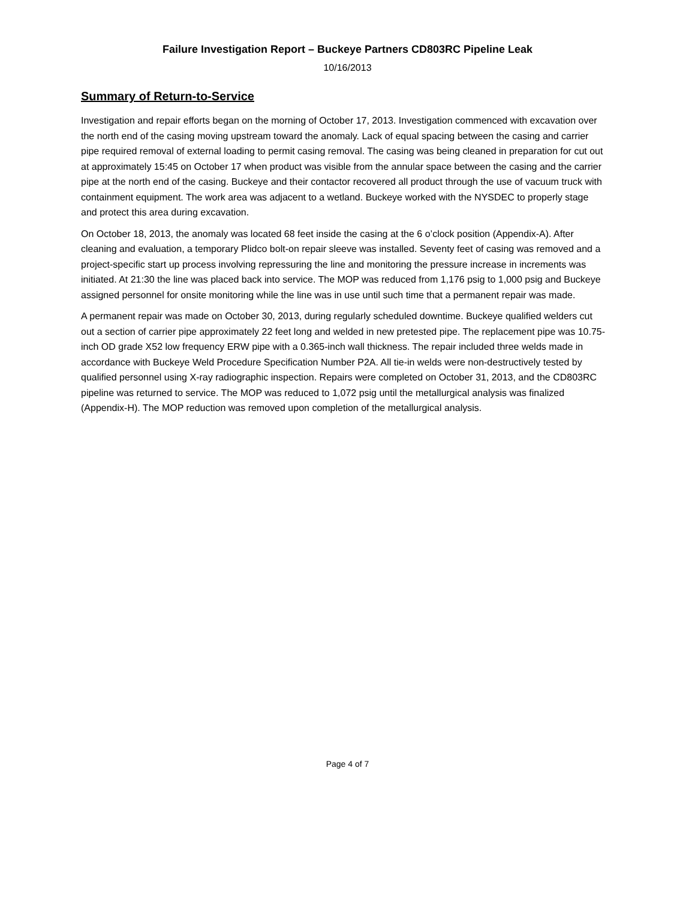Failure Investigation Report – Buckeye Partners CD803RC Pipeline Leak
10/16/2013
Summary of Return-to-Service
Investigation and repair efforts began on the morning of October 17, 2013. Investigation commenced with excavation over the north end of the casing moving upstream toward the anomaly. Lack of equal spacing between the casing and carrier pipe required removal of external loading to permit casing removal. The casing was being cleaned in preparation for cut out at approximately 15:45 on October 17 when product was visible from the annular space between the casing and the carrier pipe at the north end of the casing. Buckeye and their contactor recovered all product through the use of vacuum truck with containment equipment. The work area was adjacent to a wetland. Buckeye worked with the NYSDEC to properly stage and protect this area during excavation.
On October 18, 2013, the anomaly was located 68 feet inside the casing at the 6 o’clock position (Appendix-A). After cleaning and evaluation, a temporary Plidco bolt-on repair sleeve was installed. Seventy feet of casing was removed and a project-specific start up process involving repressuring the line and monitoring the pressure increase in increments was initiated. At 21:30 the line was placed back into service. The MOP was reduced from 1,176 psig to 1,000 psig and Buckeye assigned personnel for onsite monitoring while the line was in use until such time that a permanent repair was made.
A permanent repair was made on October 30, 2013, during regularly scheduled downtime. Buckeye qualified welders cut out a section of carrier pipe approximately 22 feet long and welded in new pretested pipe. The replacement pipe was 10.75-inch OD grade X52 low frequency ERW pipe with a 0.365-inch wall thickness. The repair included three welds made in accordance with Buckeye Weld Procedure Specification Number P2A. All tie-in welds were non-destructively tested by qualified personnel using X-ray radiographic inspection. Repairs were completed on October 31, 2013, and the CD803RC pipeline was returned to service. The MOP was reduced to 1,072 psig until the metallurgical analysis was finalized (Appendix-H). The MOP reduction was removed upon completion of the metallurgical analysis.
Page 4 of 7